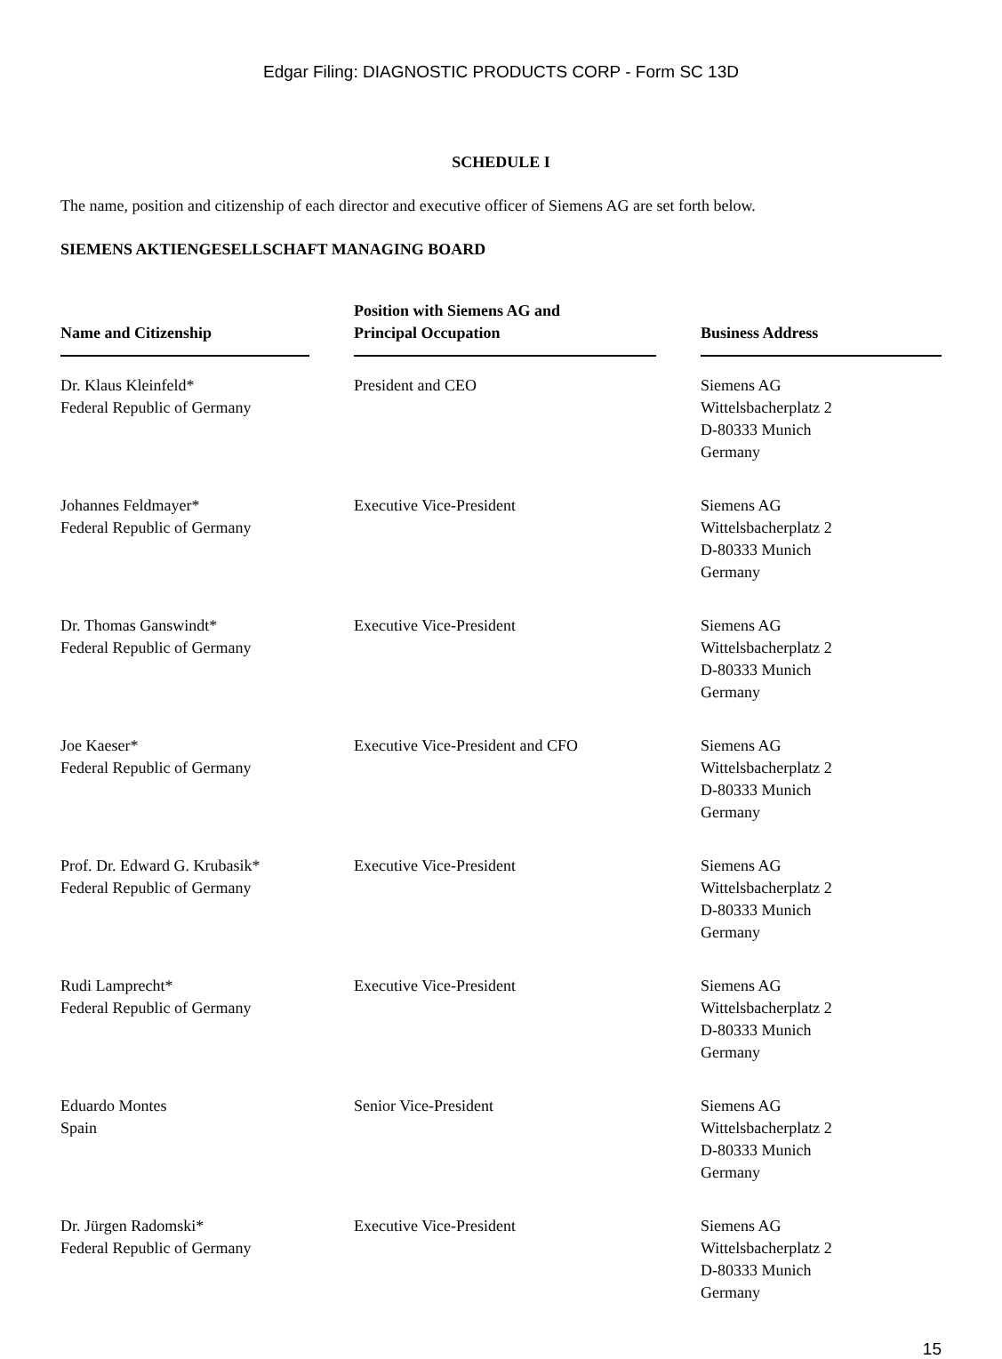Edgar Filing: DIAGNOSTIC PRODUCTS CORP - Form SC 13D
SCHEDULE I
The name, position and citizenship of each director and executive officer of Siemens AG are set forth below.
SIEMENS AKTIENGESELLSCHAFT MANAGING BOARD
| Name and Citizenship | | Position with Siemens AG and Principal Occupation | | Business Address |
| --- | --- | --- | --- | --- |
| Dr. Klaus Kleinfeld* Federal Republic of Germany | | President and CEO | | Siemens AG Wittelsbacherplatz 2 D-80333 Munich Germany |
| Johannes Feldmayer* Federal Republic of Germany | | Executive Vice-President | | Siemens AG Wittelsbacherplatz 2 D-80333 Munich Germany |
| Dr. Thomas Ganswindt* Federal Republic of Germany | | Executive Vice-President | | Siemens AG Wittelsbacherplatz 2 D-80333 Munich Germany |
| Joe Kaeser* Federal Republic of Germany | | Executive Vice-President and CFO | | Siemens AG Wittelsbacherplatz 2 D-80333 Munich Germany |
| Prof. Dr. Edward G. Krubasik* Federal Republic of Germany | | Executive Vice-President | | Siemens AG Wittelsbacherplatz 2 D-80333 Munich Germany |
| Rudi Lamprecht* Federal Republic of Germany | | Executive Vice-President | | Siemens AG Wittelsbacherplatz 2 D-80333 Munich Germany |
| Eduardo Montes Spain | | Senior Vice-President | | Siemens AG Wittelsbacherplatz 2 D-80333 Munich Germany |
| Dr. Jürgen Radomski* Federal Republic of Germany | | Executive Vice-President | | Siemens AG Wittelsbacherplatz 2 D-80333 Munich Germany |
15